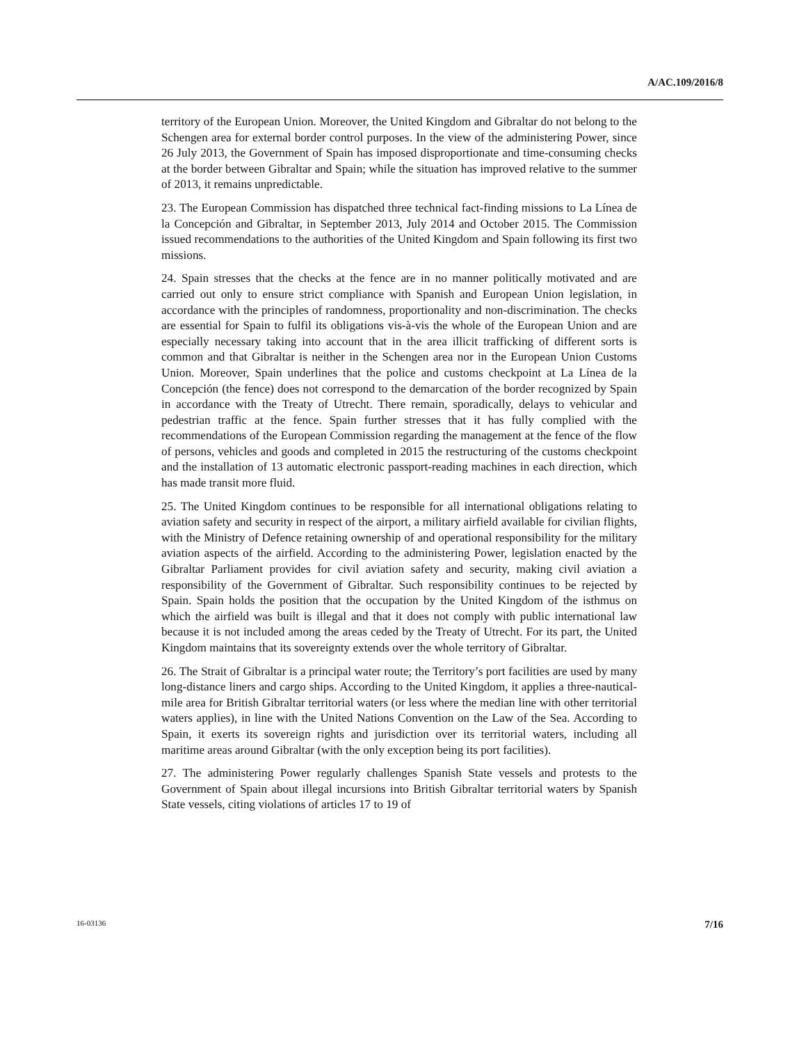A/AC.109/2016/8
territory of the European Union. Moreover, the United Kingdom and Gibraltar do not belong to the Schengen area for external border control purposes. In the view of the administering Power, since 26 July 2013, the Government of Spain has imposed disproportionate and time-consuming checks at the border between Gibraltar and Spain; while the situation has improved relative to the summer of 2013, it remains unpredictable.
23. The European Commission has dispatched three technical fact-finding missions to La Línea de la Concepción and Gibraltar, in September 2013, July 2014 and October 2015. The Commission issued recommendations to the authorities of the United Kingdom and Spain following its first two missions.
24. Spain stresses that the checks at the fence are in no manner politically motivated and are carried out only to ensure strict compliance with Spanish and European Union legislation, in accordance with the principles of randomness, proportionality and non-discrimination. The checks are essential for Spain to fulfil its obligations vis-à-vis the whole of the European Union and are especially necessary taking into account that in the area illicit trafficking of different sorts is common and that Gibraltar is neither in the Schengen area nor in the European Union Customs Union. Moreover, Spain underlines that the police and customs checkpoint at La Línea de la Concepción (the fence) does not correspond to the demarcation of the border recognized by Spain in accordance with the Treaty of Utrecht. There remain, sporadically, delays to vehicular and pedestrian traffic at the fence. Spain further stresses that it has fully complied with the recommendations of the European Commission regarding the management at the fence of the flow of persons, vehicles and goods and completed in 2015 the restructuring of the customs checkpoint and the installation of 13 automatic electronic passport-reading machines in each direction, which has made transit more fluid.
25. The United Kingdom continues to be responsible for all international obligations relating to aviation safety and security in respect of the airport, a military airfield available for civilian flights, with the Ministry of Defence retaining ownership of and operational responsibility for the military aviation aspects of the airfield. According to the administering Power, legislation enacted by the Gibraltar Parliament provides for civil aviation safety and security, making civil aviation a responsibility of the Government of Gibraltar. Such responsibility continues to be rejected by Spain. Spain holds the position that the occupation by the United Kingdom of the isthmus on which the airfield was built is illegal and that it does not comply with public international law because it is not included among the areas ceded by the Treaty of Utrecht. For its part, the United Kingdom maintains that its sovereignty extends over the whole territory of Gibraltar.
26. The Strait of Gibraltar is a principal water route; the Territory’s port facilities are used by many long-distance liners and cargo ships. According to the United Kingdom, it applies a three-nautical-mile area for British Gibraltar territorial waters (or less where the median line with other territorial waters applies), in line with the United Nations Convention on the Law of the Sea. According to Spain, it exerts its sovereign rights and jurisdiction over its territorial waters, including all maritime areas around Gibraltar (with the only exception being its port facilities).
27. The administering Power regularly challenges Spanish State vessels and protests to the Government of Spain about illegal incursions into British Gibraltar territorial waters by Spanish State vessels, citing violations of articles 17 to 19 of
16-03136 7/16